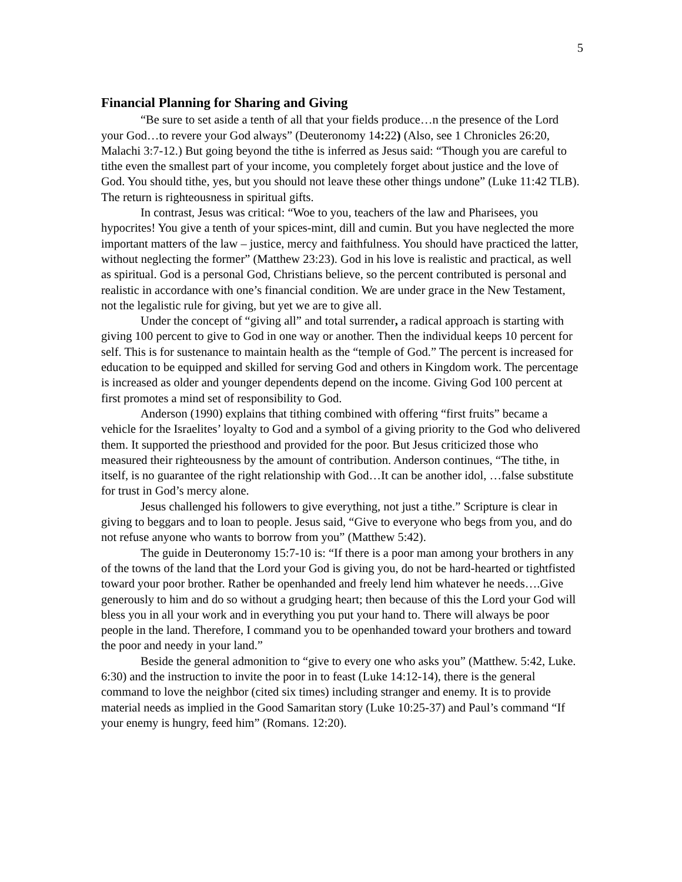5
Financial Planning for Sharing and Giving
“Be sure to set aside a tenth of all that your fields produce…n the presence of the Lord your God…to revere your God always” (Deuteronomy 14: 22) (Also, see 1 Chronicles 26:20, Malachi 3:7-12.) But going beyond the tithe is inferred as Jesus said: “Though you are careful to tithe even the smallest part of your income, you completely forget about justice and the love of God. You should tithe, yes, but you should not leave these other things undone” (Luke 11:42 TLB). The return is righteousness in spiritual gifts.
In contrast, Jesus was critical: “Woe to you, teachers of the law and Pharisees, you hypocrites! You give a tenth of your spices-mint, dill and cumin. But you have neglected the more important matters of the law – justice, mercy and faithfulness. You should have practiced the latter, without neglecting the former” (Matthew 23:23). God in his love is realistic and practical, as well as spiritual. God is a personal God, Christians believe, so the percent contributed is personal and realistic in accordance with one’s financial condition. We are under grace in the New Testament, not the legalistic rule for giving, but yet we are to give all.
Under the concept of “giving all” and total surrender, a radical approach is starting with giving 100 percent to give to God in one way or another. Then the individual keeps 10 percent for self. This is for sustenance to maintain health as the “temple of God.” The percent is increased for education to be equipped and skilled for serving God and others in Kingdom work. The percentage is increased as older and younger dependents depend on the income. Giving God 100 percent at first promotes a mind set of responsibility to God.
Anderson (1990) explains that tithing combined with offering “first fruits” became a vehicle for the Israelites’ loyalty to God and a symbol of a giving priority to the God who delivered them. It supported the priesthood and provided for the poor. But Jesus criticized those who measured their righteousness by the amount of contribution. Anderson continues, “The tithe, in itself, is no guarantee of the right relationship with God…It can be another idol, …false substitute for trust in God’s mercy alone.
Jesus challenged his followers to give everything, not just a tithe.” Scripture is clear in giving to beggars and to loan to people. Jesus said, “Give to everyone who begs from you, and do not refuse anyone who wants to borrow from you” (Matthew 5:42).
The guide in Deuteronomy 15:7-10 is: “If there is a poor man among your brothers in any of the towns of the land that the Lord your God is giving you, do not be hard-hearted or tightfisted toward your poor brother. Rather be openhanded and freely lend him whatever he needs….Give generously to him and do so without a grudging heart; then because of this the Lord your God will bless you in all your work and in everything you put your hand to. There will always be poor people in the land. Therefore, I command you to be openhanded toward your brothers and toward the poor and needy in your land.”
Beside the general admonition to “give to every one who asks you” (Matthew. 5:42, Luke. 6:30) and the instruction to invite the poor in to feast (Luke 14:12-14), there is the general command to love the neighbor (cited six times) including stranger and enemy. It is to provide material needs as implied in the Good Samaritan story (Luke 10:25-37) and Paul’s command “If your enemy is hungry, feed him” (Romans. 12:20).